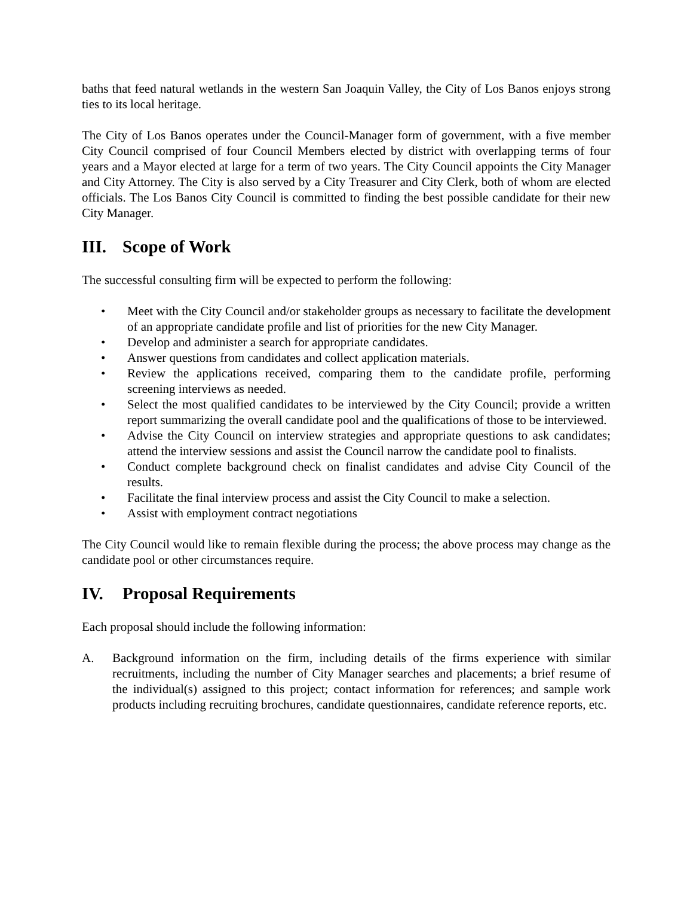baths that feed natural wetlands in the western San Joaquin Valley, the City of Los Banos enjoys strong ties to its local heritage.
The City of Los Banos operates under the Council-Manager form of government, with a five member City Council comprised of four Council Members elected by district with overlapping terms of four years and a Mayor elected at large for a term of two years. The City Council appoints the City Manager and City Attorney. The City is also served by a City Treasurer and City Clerk, both of whom are elected officials. The Los Banos City Council is committed to finding the best possible candidate for their new City Manager.
III. Scope of Work
The successful consulting firm will be expected to perform the following:
• Meet with the City Council and/or stakeholder groups as necessary to facilitate the development of an appropriate candidate profile and list of priorities for the new City Manager.
• Develop and administer a search for appropriate candidates.
• Answer questions from candidates and collect application materials.
• Review the applications received, comparing them to the candidate profile, performing screening interviews as needed.
• Select the most qualified candidates to be interviewed by the City Council; provide a written report summarizing the overall candidate pool and the qualifications of those to be interviewed.
• Advise the City Council on interview strategies and appropriate questions to ask candidates; attend the interview sessions and assist the Council narrow the candidate pool to finalists.
• Conduct complete background check on finalist candidates and advise City Council of the results.
• Facilitate the final interview process and assist the City Council to make a selection.
• Assist with employment contract negotiations
The City Council would like to remain flexible during the process; the above process may change as the candidate pool or other circumstances require.
IV. Proposal Requirements
Each proposal should include the following information:
A. Background information on the firm, including details of the firms experience with similar recruitments, including the number of City Manager searches and placements; a brief resume of the individual(s) assigned to this project; contact information for references; and sample work products including recruiting brochures, candidate questionnaires, candidate reference reports, etc.